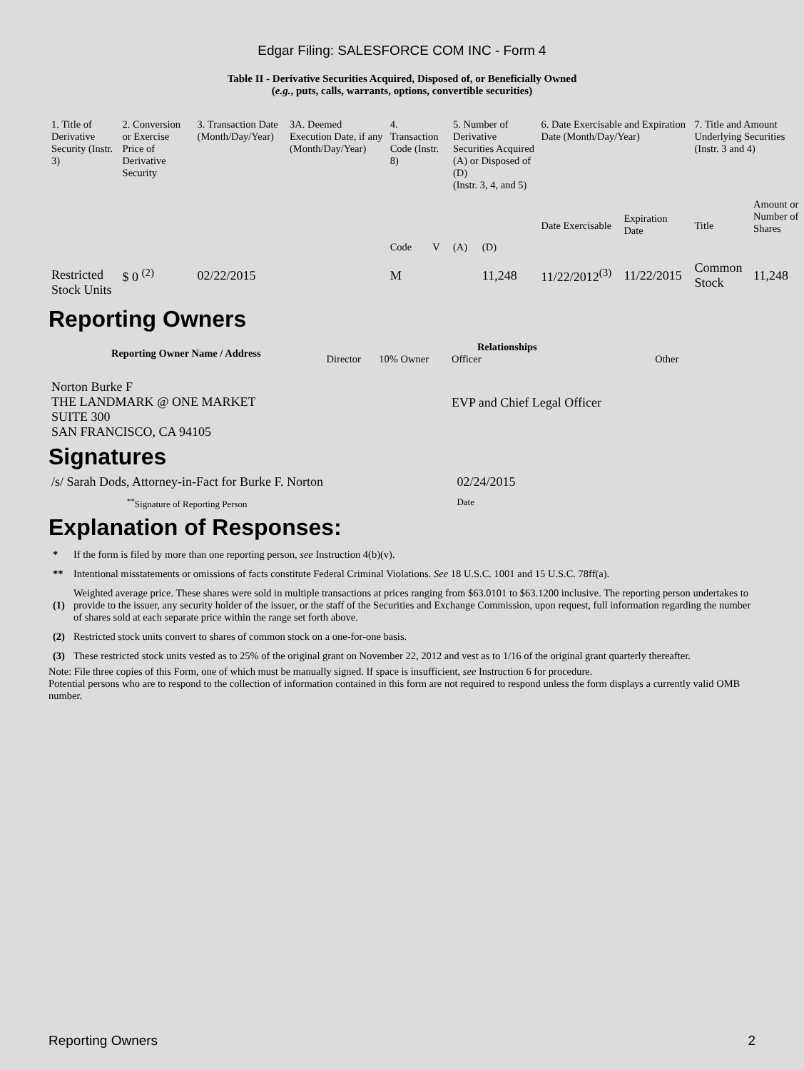Edgar Filing: SALESFORCE COM INC - Form 4
Table II - Derivative Securities Acquired, Disposed of, or Beneficially Owned
(e.g., puts, calls, warrants, options, convertible securities)
| 1. Title of Derivative Security (Instr. 3) | 2. Conversion or Exercise Price of Derivative Security | 3. Transaction Date (Month/Day/Year) | 3A. Deemed Execution Date, if any (Month/Day/Year) | 4. Transaction Code (Instr. 8) | | 5. Number of Derivative Securities Acquired (A) or Disposed of (D) (Instr. 3, 4, and 5) | | 6. Date Exercisable and Expiration Date (Month/Day/Year) | | 7. Title and Amount Underlying Securities (Instr. 3 and 4) | |
| --- | --- | --- | --- | --- | --- | --- | --- | --- | --- | --- | --- |
| | | | | Code | V | (A) | (D) | Date Exercisable | Expiration Date | Title | Amount or Number of Shares |
| Restricted Stock Units | $ 0 <sup>(2)</sup> | 02/22/2015 | | M | | | 11,248 | 11/22/2012<sup>(3)</sup> | 11/22/2015 | Common Stock | 11,248 |
Reporting Owners
| Reporting Owner Name / Address | Relationships | | | |
| --- | --- | --- | --- | --- |
| | Director | 10% Owner | Officer | Other |
| Norton Burke F THE LANDMARK @ ONE MARKET SUITE 300 SAN FRANCISCO, CA 94105 | | | EVP and Chief Legal Officer | |
Signatures
| /s/ Sarah Dods, Attorney-in-Fact for Burke F. Norton | 02/24/2015 |
| <sup>**</sup> Signature of Reporting Person | Date |
Explanation of Responses:
| * | If the form is filed by more than one reporting person, see Instruction 4(b)(v). |
| ** | Intentional misstatements or omissions of facts constitute Federal Criminal Violations. See 18 U.S.C. 1001 and 15 U.S.C. 78ff(a). |
| (1) | Weighted average price. These shares were sold in multiple transactions at prices ranging from $63.0101 to $63.1200 inclusive. The reporting person undertakes to provide to the issuer, any security holder of the issuer, or the staff of the Securities and Exchange Commission, upon request, full information regarding the number of shares sold at each separate price within the range set forth above. |
| (2) | Restricted stock units convert to shares of common stock on a one-for-one basis. |
| (3) | These restricted stock units vested as to 25% of the original grant on November 22, 2012 and vest as to 1/16 of the original grant quarterly thereafter. |
Note: File three copies of this Form, one of which must be manually signed. If space is insufficient, see Instruction 6 for procedure.
Potential persons who are to respond to the collection of information contained in this form are not required to respond unless the form displays a currently valid OMB number.
Reporting Owners 2